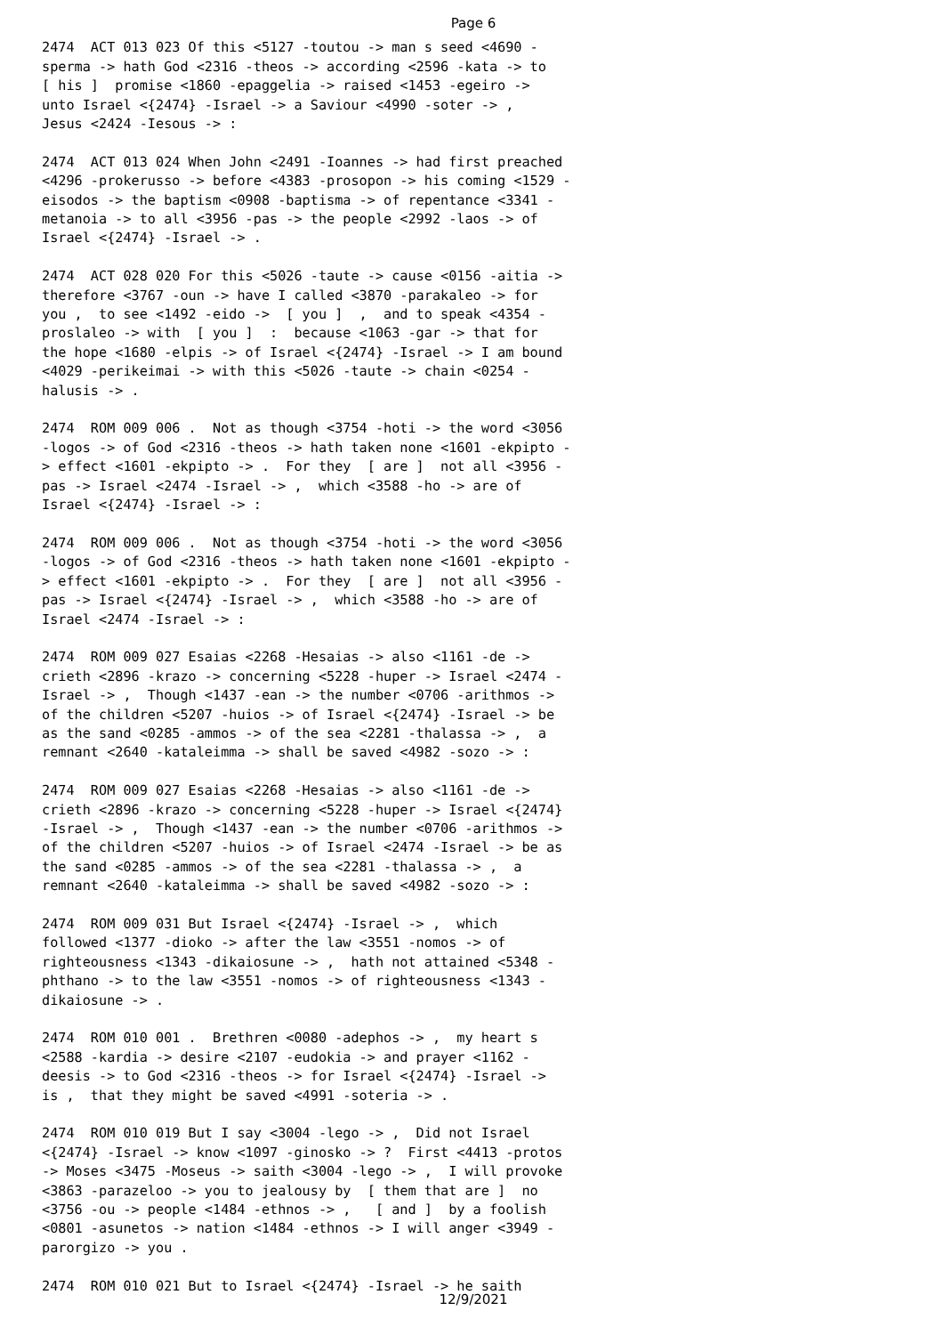Page 6
2474 ACT 013 023 Of this <5127 -toutou -> man s seed <4690 - sperma -> hath God <2316 -theos -> according <2596 -kata -> to [ his ] promise <1860 -epaggelia -> raised <1453 -egeiro -> unto Israel <{2474} -Israel -> a Saviour <4990 -soter -> , Jesus <2424 -Iesous -> :
2474 ACT 013 024 When John <2491 -Ioannes -> had first preached <4296 -prokerusso -> before <4383 -prosopon -> his coming <1529 - eisodos -> the baptism <0908 -baptisma -> of repentance <3341 - metanoia -> to all <3956 -pas -> the people <2992 -laos -> of Israel <{2474} -Israel -> .
2474 ACT 028 020 For this <5026 -taute -> cause <0156 -aitia -> therefore <3767 -oun -> have I called <3870 -parakaleo -> for you , to see <1492 -eido -> [ you ] , and to speak <4354 - proslaleo -> with [ you ] : because <1063 -gar -> that for the hope <1680 -elpis -> of Israel <{2474} -Israel -> I am bound <4029 -perikeimai -> with this <5026 -taute -> chain <0254 - halusis -> .
2474 ROM 009 006 . Not as though <3754 -hoti -> the word <3056 -logos -> of God <2316 -theos -> hath taken none <1601 -ekpipto - > effect <1601 -ekpipto -> . For they [ are ] not all <3956 - pas -> Israel <2474 -Israel -> , which <3588 -ho -> are of Israel <{2474} -Israel -> :
2474 ROM 009 006 . Not as though <3754 -hoti -> the word <3056 -logos -> of God <2316 -theos -> hath taken none <1601 -ekpipto - > effect <1601 -ekpipto -> . For they [ are ] not all <3956 - pas -> Israel <{2474} -Israel -> , which <3588 -ho -> are of Israel <2474 -Israel -> :
2474 ROM 009 027 Esaias <2268 -Hesaias -> also <1161 -de -> crieth <2896 -krazo -> concerning <5228 -huper -> Israel <2474 - Israel -> , Though <1437 -ean -> the number <0706 -arithmos -> of the children <5207 -huios -> of Israel <{2474} -Israel -> be as the sand <0285 -ammos -> of the sea <2281 -thalassa -> , a remnant <2640 -kataleimma -> shall be saved <4982 -sozo -> :
2474 ROM 009 027 Esaias <2268 -Hesaias -> also <1161 -de -> crieth <2896 -krazo -> concerning <5228 -huper -> Israel <{2474} -Israel -> , Though <1437 -ean -> the number <0706 -arithmos -> of the children <5207 -huios -> of Israel <2474 -Israel -> be as the sand <0285 -ammos -> of the sea <2281 -thalassa -> , a remnant <2640 -kataleimma -> shall be saved <4982 -sozo -> :
2474 ROM 009 031 But Israel <{2474} -Israel -> , which followed <1377 -dioko -> after the law <3551 -nomos -> of righteousness <1343 -dikaiosune -> , hath not attained <5348 - phthano -> to the law <3551 -nomos -> of righteousness <1343 - dikaiosune -> .
2474 ROM 010 001 . Brethren <0080 -adephos -> , my heart s <2588 -kardia -> desire <2107 -eudokia -> and prayer <1162 - deesis -> to God <2316 -theos -> for Israel <{2474} -Israel -> is , that they might be saved <4991 -soteria -> .
2474 ROM 010 019 But I say <3004 -lego -> , Did not Israel <{2474} -Israel -> know <1097 -ginosko -> ? First <4413 -protos -> Moses <3475 -Moseus -> saith <3004 -lego -> , I will provoke <3863 -parazeloo -> you to jealousy by [ them that are ] no <3756 -ou -> people <1484 -ethnos -> , [ and ] by a foolish <0801 -asunetos -> nation <1484 -ethnos -> I will anger <3949 - parorgizo -> you .
2474 ROM 010 021 But to Israel <{2474} -Israel -> he saith
12/9/2021